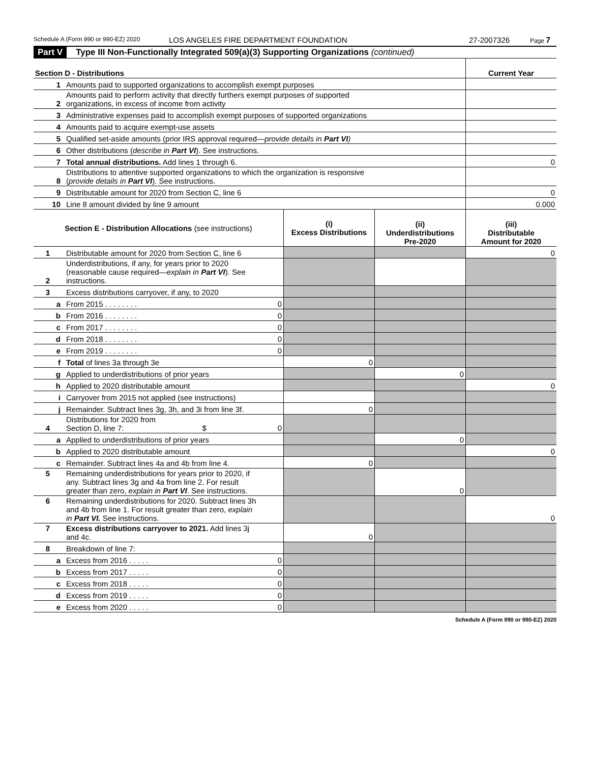Schedule A (Form 990 or 990-EZ) 2020 LOS ANGELES FIRE DEPARTMENT FOUNDATION 27-2007326 Page 7
Part V Type III Non-Functionally Integrated 509(a)(3) Supporting Organizations (continued)
| Section D - Distributions | | Current Year |
| --- | --- | --- |
| 1 | Amounts paid to supported organizations to accomplish exempt purposes | |
| 2 | Amounts paid to perform activity that directly furthers exempt purposes of supported organizations, in excess of income from activity | |
| 3 | Administrative expenses paid to accomplish exempt purposes of supported organizations | |
| 4 | Amounts paid to acquire exempt-use assets | |
| 5 | Qualified set-aside amounts (prior IRS approval required— provide details in Part VI ) | |
| 6 | Other distributions ( describe in Part VI ). See instructions. | |
| 7 | Total annual distributions. Add lines 1 through 6. | 0 |
| 8 | Distributions to attentive supported organizations to which the organization is responsive ( provide details in Part VI ). See instructions. | |
| 9 | Distributable amount for 2020 from Section C, line 6 | 0 |
| 10 | Line 8 amount divided by line 9 amount | 0.000 |
| Section E - Distribution Allocations (see instructions) | | | (i) Excess Distributions | (ii) Underdistributions Pre-2020 | (iii) Distributable Amount for 2020 |
| --- | --- | --- | --- | --- | --- |
| 1 | Distributable amount for 2020 from Section C, line 6 | | | | 0 |
| 2 | Underdistributions, if any, for years prior to 2020 (reasonable cause required— explain in Part VI ). See instructions. | | | | |
| 3 | Excess distributions carryover, if any, to 2020 | | | | |
| a | From 2015 . . . . . . . . | 0 | | | |
| b | From 2016 . . . . . . . . | 0 | | | |
| c | From 2017 . . . . . . . . | 0 | | | |
| d | From 2018 . . . . . . . . | 0 | | | |
| e | From 2019 . . . . . . . . | 0 | | | |
| f | Total of lines 3a through 3e | | 0 | | |
| g | Applied to underdistributions of prior years | | | 0 | |
| h | Applied to 2020 distributable amount | | | | 0 |
| i | Carryover from 2015 not applied (see instructions) | | | | |
| j | Remainder. Subtract lines 3g, 3h, and 3i from line 3f. | | 0 | | |
| 4 | Distributions for 2020 from Section D, line 7: $ | 0 | | | |
| a | Applied to underdistributions of prior years | | | 0 | |
| b | Applied to 2020 distributable amount | | | | 0 |
| c | Remainder. Subtract lines 4a and 4b from line 4. | | 0 | | |
| 5 | Remaining underdistributions for years prior to 2020, if any. Subtract lines 3g and 4a from line 2. For result greater than zero, explain in Part VI . See instructions. | | | 0 | |
| 6 | Remaining underdistributions for 2020. Subtract lines 3h and 4b from line 1. For result greater than zero, explain in Part VI. See instructions. | | | | 0 |
| 7 | Excess distributions carryover to 2021. Add lines 3j and 4c. | | 0 | | |
| 8 | Breakdown of line 7: | | | | |
| a | Excess from 2016 . . . . . | 0 | | | |
| b | Excess from 2017 . . . . . | 0 | | | |
| c | Excess from 2018 . . . . . | 0 | | | |
| d | Excess from 2019 . . . . . | 0 | | | |
| e | Excess from 2020 . . . . . | 0 | | | |
Schedule A (Form 990 or 990-EZ) 2020